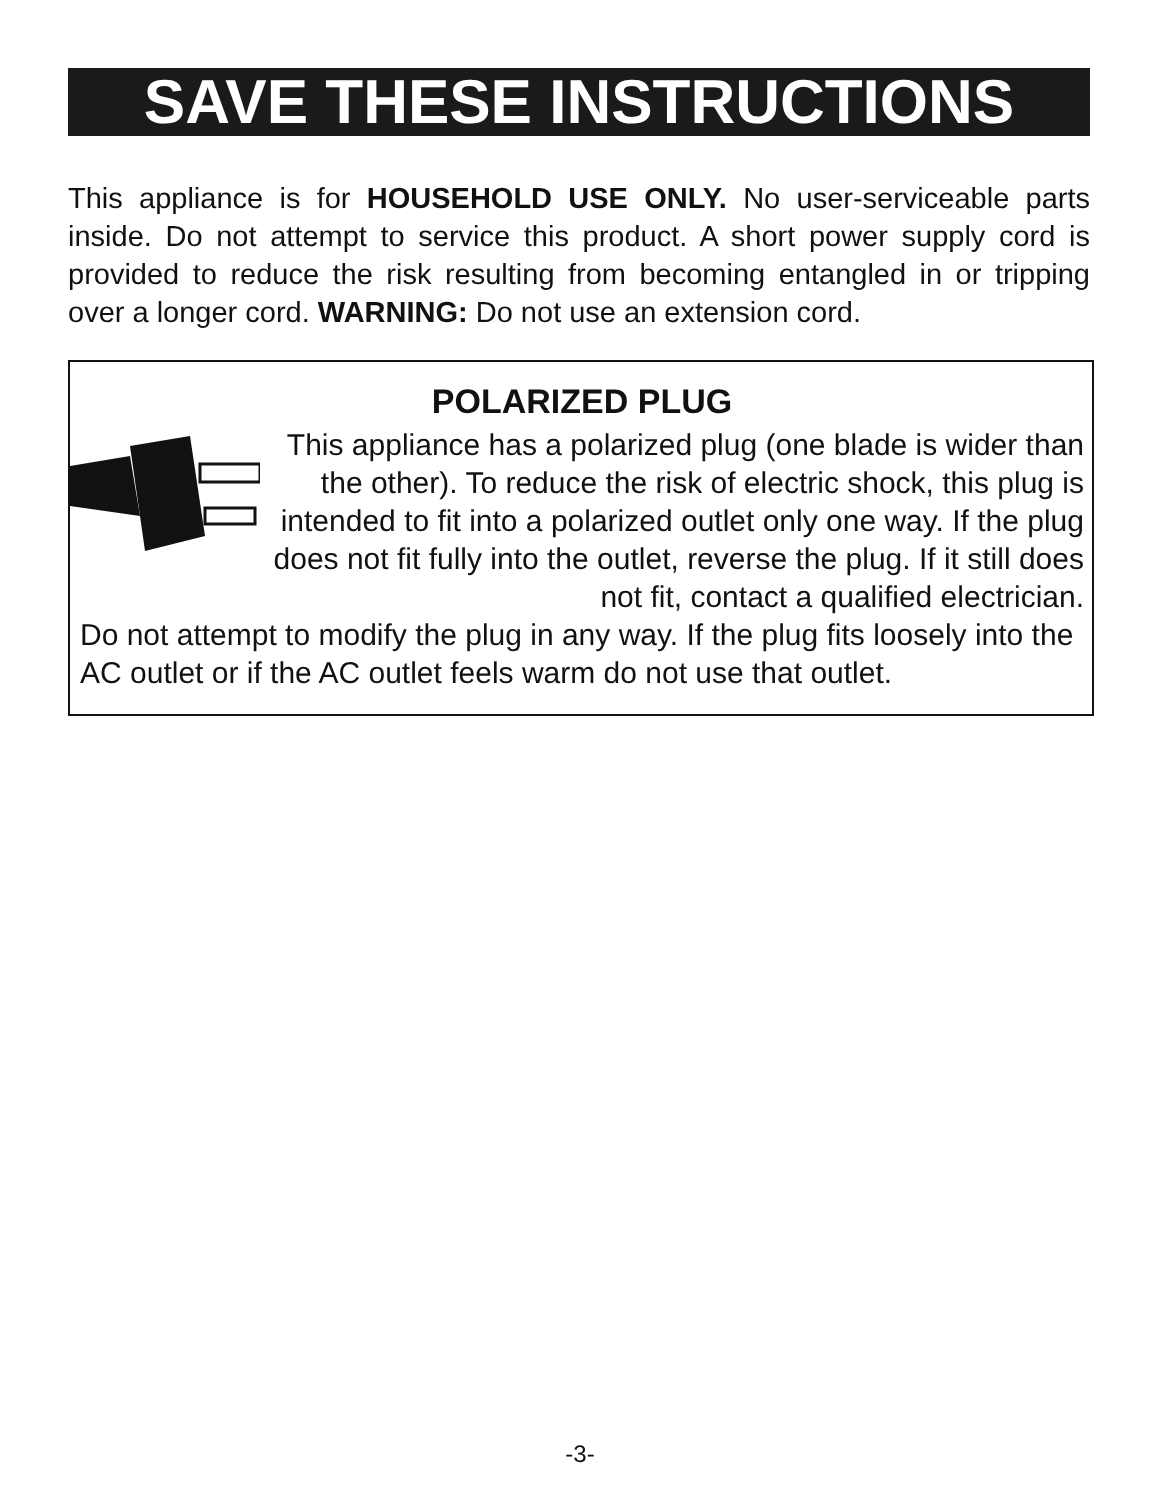SAVE THESE INSTRUCTIONS
This appliance is for HOUSEHOLD USE ONLY. No user-serviceable parts inside. Do not attempt to service this product. A short power supply cord is provided to reduce the risk resulting from becoming entangled in or tripping over a longer cord. WARNING: Do not use an extension cord.
POLARIZED PLUG
This appliance has a polarized plug (one blade is wider than the other). To reduce the risk of electric shock, this plug is intended to fit into a polarized outlet only one way. If the plug does not fit fully into the outlet, reverse the plug. If it still does not fit, contact a qualified electrician.
Do not attempt to modify the plug in any way. If the plug fits loosely into the AC outlet or if the AC outlet feels warm do not use that outlet.
-3-